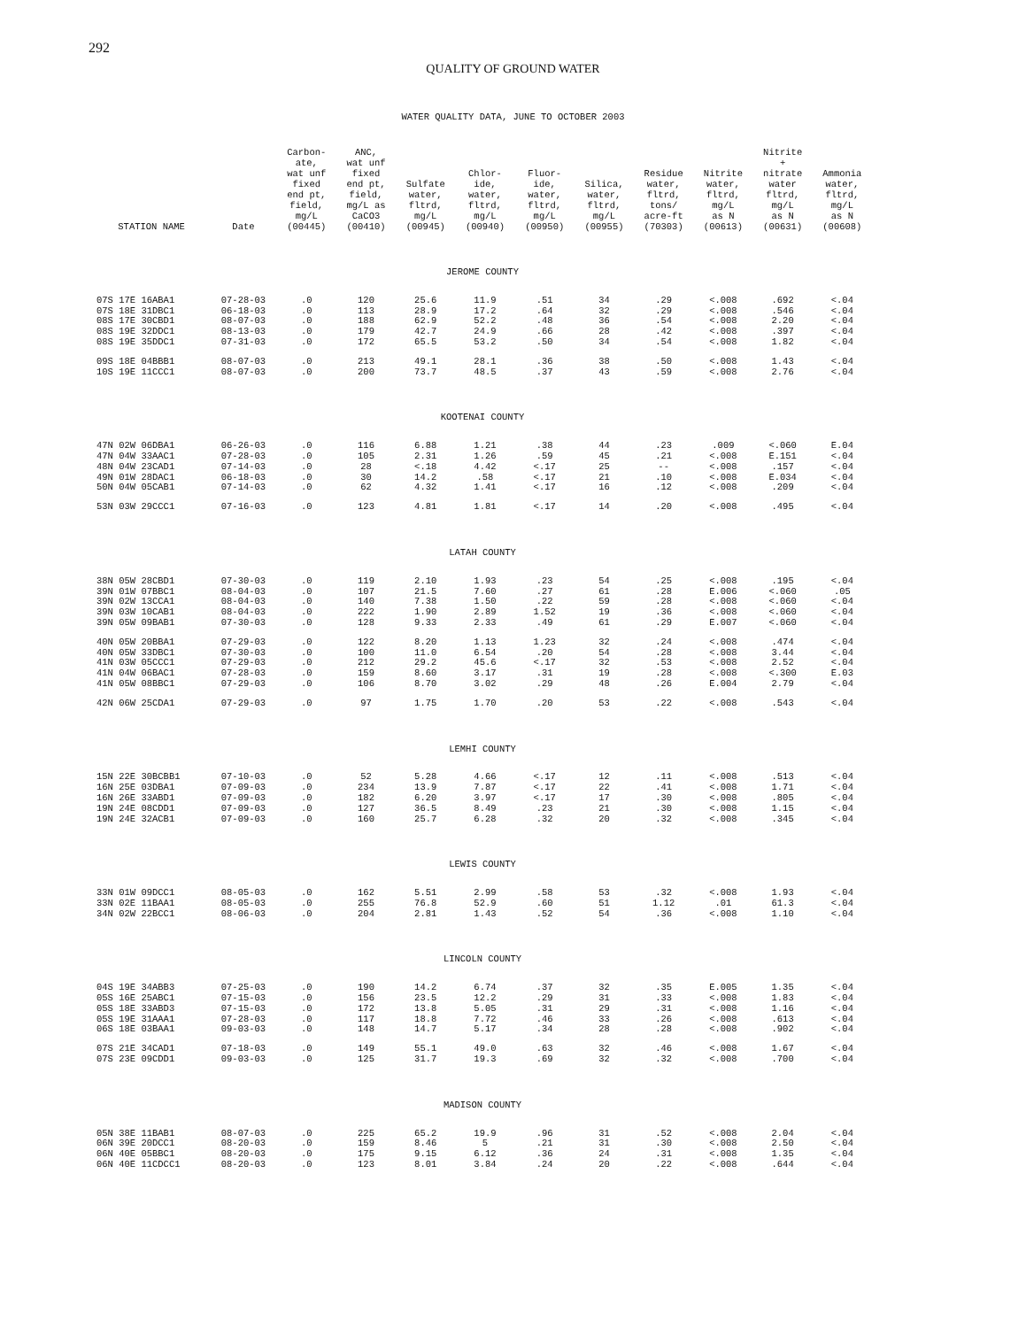292
QUALITY OF GROUND WATER
WATER QUALITY DATA, JUNE TO OCTOBER 2003
| STATION NAME | Date | Carbon- ate, wat unf fixed end pt, field, mg/L (00445) | ANC, wat unf fixed end pt, field, mg/L as CaCO3 (00410) | Sulfate water, fltrd, mg/L (00945) | Chlor- ide, water, fltrd, mg/L (00940) | Fluor- ide, water, fltrd, mg/L (00950) | Silica, water, fltrd, mg/L (00955) | Residue water, fltrd, tons/ acre-ft (70303) | Nitrite water, fltrd, mg/L as N (00613) | Nitrite + nitrate water fltrd, mg/L as N (00631) | Ammonia water, fltrd, mg/L as N (00608) |
| --- | --- | --- | --- | --- | --- | --- | --- | --- | --- | --- | --- |
| JEROME COUNTY | | | | | | | | | | | |
| 07S 17E 16ABA1 | 07-28-03 | .0 | 120 | 25.6 | 11.9 | .51 | 34 | .29 | <.008 | .692 | <.04 |
| 07S 18E 31DBC1 | 06-18-03 | .0 | 113 | 28.9 | 17.2 | .64 | 32 | .29 | <.008 | .546 | <.04 |
| 08S 17E 30CBD1 | 08-07-03 | .0 | 188 | 62.9 | 52.2 | .48 | 36 | .54 | <.008 | 2.20 | <.04 |
| 08S 19E 32DDC1 | 08-13-03 | .0 | 179 | 42.7 | 24.9 | .66 | 28 | .42 | <.008 | .397 | <.04 |
| 08S 19E 35DDC1 | 07-31-03 | .0 | 172 | 65.5 | 53.2 | .50 | 34 | .54 | <.008 | 1.82 | <.04 |
| 09S 18E 04BBB1 | 08-07-03 | .0 | 213 | 49.1 | 28.1 | .36 | 38 | .50 | <.008 | 1.43 | <.04 |
| 10S 19E 11CCC1 | 08-07-03 | .0 | 200 | 73.7 | 48.5 | .37 | 43 | .59 | <.008 | 2.76 | <.04 |
| KOOTENAI COUNTY | | | | | | | | | | | |
| 47N 02W 06DBA1 | 06-26-03 | .0 | 116 | 6.88 | 1.21 | .38 | 44 | .23 | .009 | <.060 | E.04 |
| 47N 04W 33AAC1 | 07-28-03 | .0 | 105 | 2.31 | 1.26 | .59 | 45 | .21 | <.008 | E.151 | <.04 |
| 48N 04W 23CAD1 | 07-14-03 | .0 | 28 | <.18 | 4.42 | <.17 | 25 | -- | <.008 | .157 | <.04 |
| 49N 01W 28DAC1 | 06-18-03 | .0 | 30 | 14.2 | .58 | <.17 | 21 | .10 | <.008 | E.034 | <.04 |
| 50N 04W 05CAB1 | 07-14-03 | .0 | 62 | 4.32 | 1.41 | <.17 | 16 | .12 | <.008 | .209 | <.04 |
| 53N 03W 29CCC1 | 07-16-03 | .0 | 123 | 4.81 | 1.81 | <.17 | 14 | .20 | <.008 | .495 | <.04 |
| LATAH COUNTY | | | | | | | | | | | |
| 38N 05W 28CBD1 | 07-30-03 | .0 | 119 | 2.10 | 1.93 | .23 | 54 | .25 | <.008 | .195 | <.04 |
| 39N 01W 07BBC1 | 08-04-03 | .0 | 107 | 21.5 | 7.60 | .27 | 61 | .28 | E.006 | <.060 | .05 |
| 39N 02W 13CCA1 | 08-04-03 | .0 | 140 | 7.38 | 1.50 | .22 | 59 | .28 | <.008 | <.060 | <.04 |
| 39N 03W 10CAB1 | 08-04-03 | .0 | 222 | 1.90 | 2.89 | 1.52 | 19 | .36 | <.008 | <.060 | <.04 |
| 39N 05W 09BAB1 | 07-30-03 | .0 | 128 | 9.33 | 2.33 | .49 | 61 | .29 | E.007 | <.060 | <.04 |
| 40N 05W 20BBA1 | 07-29-03 | .0 | 122 | 8.20 | 1.13 | 1.23 | 32 | .24 | <.008 | .474 | <.04 |
| 40N 05W 33DBC1 | 07-30-03 | .0 | 100 | 11.0 | 6.54 | .20 | 54 | .28 | <.008 | 3.44 | <.04 |
| 41N 03W 05CCC1 | 07-29-03 | .0 | 212 | 29.2 | 45.6 | <.17 | 32 | .53 | <.008 | 2.52 | <.04 |
| 41N 04W 06BAC1 | 07-28-03 | .0 | 159 | 8.60 | 3.17 | .31 | 19 | .28 | <.008 | <.300 | E.03 |
| 41N 05W 08BBC1 | 07-29-03 | .0 | 106 | 8.70 | 3.02 | .29 | 48 | .26 | E.004 | 2.79 | <.04 |
| 42N 06W 25CDA1 | 07-29-03 | .0 | 97 | 1.75 | 1.70 | .20 | 53 | .22 | <.008 | .543 | <.04 |
| LEMHI COUNTY | | | | | | | | | | | |
| 15N 22E 30BCBB1 | 07-10-03 | .0 | 52 | 5.28 | 4.66 | <.17 | 12 | .11 | <.008 | .513 | <.04 |
| 16N 25E 03DBA1 | 07-09-03 | .0 | 234 | 13.9 | 7.87 | <.17 | 22 | .41 | <.008 | 1.71 | <.04 |
| 16N 26E 33ABD1 | 07-09-03 | .0 | 182 | 6.20 | 3.97 | <.17 | 17 | .30 | <.008 | .805 | <.04 |
| 19N 24E 08CDD1 | 07-09-03 | .0 | 127 | 36.5 | 8.49 | .23 | 21 | .30 | <.008 | 1.15 | <.04 |
| 19N 24E 32ACB1 | 07-09-03 | .0 | 160 | 25.7 | 6.28 | .32 | 20 | .32 | <.008 | .345 | <.04 |
| LEWIS COUNTY | | | | | | | | | | | |
| 33N 01W 09DCC1 | 08-05-03 | .0 | 162 | 5.51 | 2.99 | .58 | 53 | .32 | <.008 | 1.93 | <.04 |
| 33N 02E 11BAA1 | 08-05-03 | .0 | 255 | 76.8 | 52.9 | .60 | 51 | 1.12 | .01 | 61.3 | <.04 |
| 34N 02W 22BCC1 | 08-06-03 | .0 | 204 | 2.81 | 1.43 | .52 | 54 | .36 | <.008 | 1.10 | <.04 |
| LINCOLN COUNTY | | | | | | | | | | | |
| 04S 19E 34ABB3 | 07-25-03 | .0 | 190 | 14.2 | 6.74 | .37 | 32 | .35 | E.005 | 1.35 | <.04 |
| 05S 16E 25ABC1 | 07-15-03 | .0 | 156 | 23.5 | 12.2 | .29 | 31 | .33 | <.008 | 1.83 | <.04 |
| 05S 18E 33ABD3 | 07-15-03 | .0 | 172 | 13.8 | 5.05 | .31 | 29 | .31 | <.008 | 1.16 | <.04 |
| 05S 19E 31AAA1 | 07-28-03 | .0 | 117 | 18.8 | 7.72 | .46 | 33 | .26 | <.008 | .613 | <.04 |
| 06S 18E 03BAA1 | 09-03-03 | .0 | 148 | 14.7 | 5.17 | .34 | 28 | .28 | <.008 | .902 | <.04 |
| 07S 21E 34CAD1 | 07-18-03 | .0 | 149 | 55.1 | 49.0 | .63 | 32 | .46 | <.008 | 1.67 | <.04 |
| 07S 23E 09CDD1 | 09-03-03 | .0 | 125 | 31.7 | 19.3 | .69 | 32 | .32 | <.008 | .700 | <.04 |
| MADISON COUNTY | | | | | | | | | | | |
| 05N 38E 11BAB1 | 08-07-03 | .0 | 225 | 65.2 | 19.9 | .96 | 31 | .52 | <.008 | 2.04 | <.04 |
| 06N 39E 20DCC1 | 08-20-03 | .0 | 159 | 8.46 | 5 | .21 | 31 | .30 | <.008 | 2.50 | <.04 |
| 06N 40E 05BBC1 | 08-20-03 | .0 | 175 | 9.15 | 6.12 | .36 | 24 | .31 | <.008 | 1.35 | <.04 |
| 06N 40E 11CDCC1 | 08-20-03 | .0 | 123 | 8.01 | 3.84 | .24 | 20 | .22 | <.008 | .644 | <.04 |